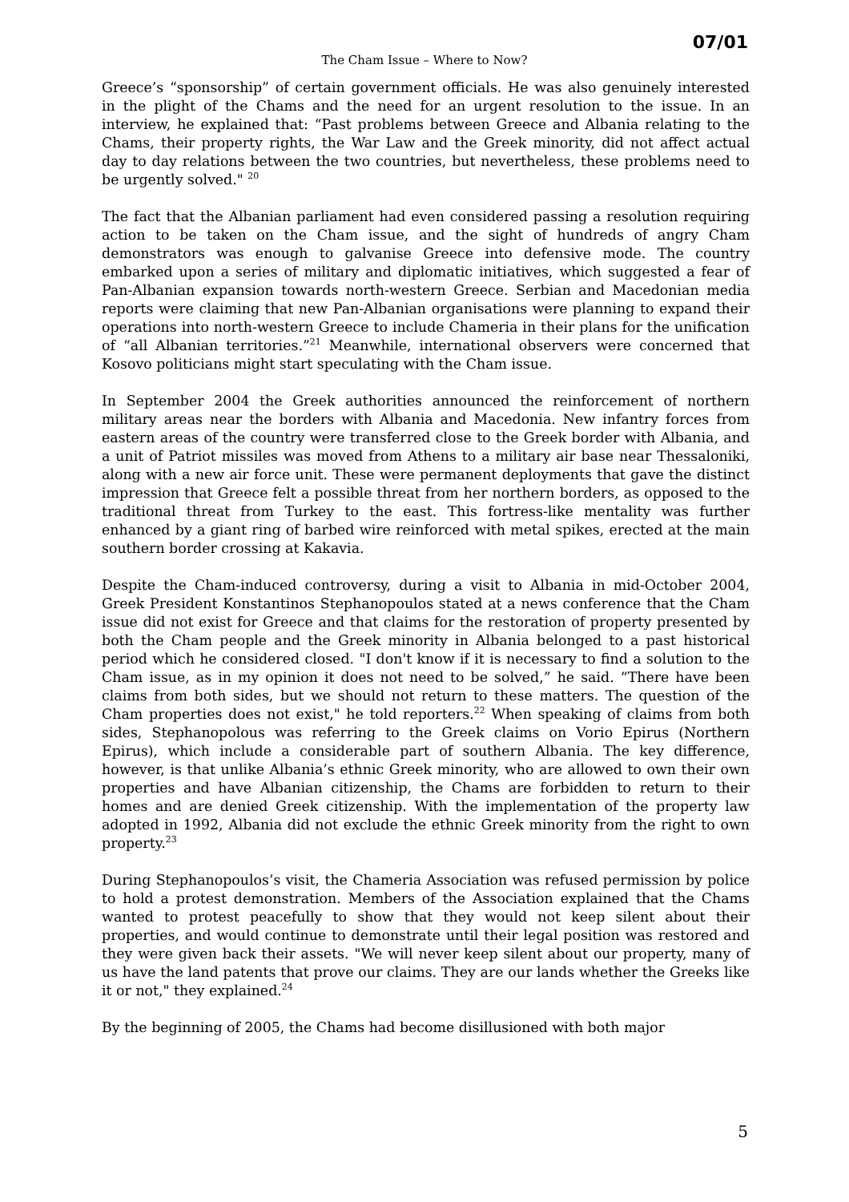07/01
The Cham Issue – Where to Now?
Greece’s “sponsorship” of certain government officials. He was also genuinely interested in the plight of the Chams and the need for an urgent resolution to the issue. In an interview, he explained that: “Past problems between Greece and Albania relating to the Chams, their property rights, the War Law and the Greek minority, did not affect actual day to day relations between the two countries, but nevertheless, these problems need to be urgently solved." <sup>20</sup>
The fact that the Albanian parliament had even considered passing a resolution requiring action to be taken on the Cham issue, and the sight of hundreds of angry Cham demonstrators was enough to galvanise Greece into defensive mode. The country embarked upon a series of military and diplomatic initiatives, which suggested a fear of Pan-Albanian expansion towards north-western Greece. Serbian and Macedonian media reports were claiming that new Pan-Albanian organisations were planning to expand their operations into north-western Greece to include Chameria in their plans for the unification of “all Albanian territories.”<sup>21</sup> Meanwhile, international observers were concerned that Kosovo politicians might start speculating with the Cham issue.
In September 2004 the Greek authorities announced the reinforcement of northern military areas near the borders with Albania and Macedonia. New infantry forces from eastern areas of the country were transferred close to the Greek border with Albania, and a unit of Patriot missiles was moved from Athens to a military air base near Thessaloniki, along with a new air force unit. These were permanent deployments that gave the distinct impression that Greece felt a possible threat from her northern borders, as opposed to the traditional threat from Turkey to the east. This fortress-like mentality was further enhanced by a giant ring of barbed wire reinforced with metal spikes, erected at the main southern border crossing at Kakavia.
Despite the Cham-induced controversy, during a visit to Albania in mid-October 2004, Greek President Konstantinos Stephanopoulos stated at a news conference that the Cham issue did not exist for Greece and that claims for the restoration of property presented by both the Cham people and the Greek minority in Albania belonged to a past historical period which he considered closed. "I don't know if it is necessary to find a solution to the Cham issue, as in my opinion it does not need to be solved,” he said. “There have been claims from both sides, but we should not return to these matters. The question of the Cham properties does not exist," he told reporters.<sup>22</sup> When speaking of claims from both sides, Stephanopolous was referring to the Greek claims on Vorio Epirus (Northern Epirus), which include a considerable part of southern Albania. The key difference, however, is that unlike Albania’s ethnic Greek minority, who are allowed to own their own properties and have Albanian citizenship, the Chams are forbidden to return to their homes and are denied Greek citizenship. With the implementation of the property law adopted in 1992, Albania did not exclude the ethnic Greek minority from the right to own property.<sup>23</sup>
During Stephanopoulos’s visit, the Chameria Association was refused permission by police to hold a protest demonstration. Members of the Association explained that the Chams wanted to protest peacefully to show that they would not keep silent about their properties, and would continue to demonstrate until their legal position was restored and they were given back their assets. "We will never keep silent about our property, many of us have the land patents that prove our claims. They are our lands whether the Greeks like it or not," they explained.<sup>24</sup>
By the beginning of 2005, the Chams had become disillusioned with both major
5